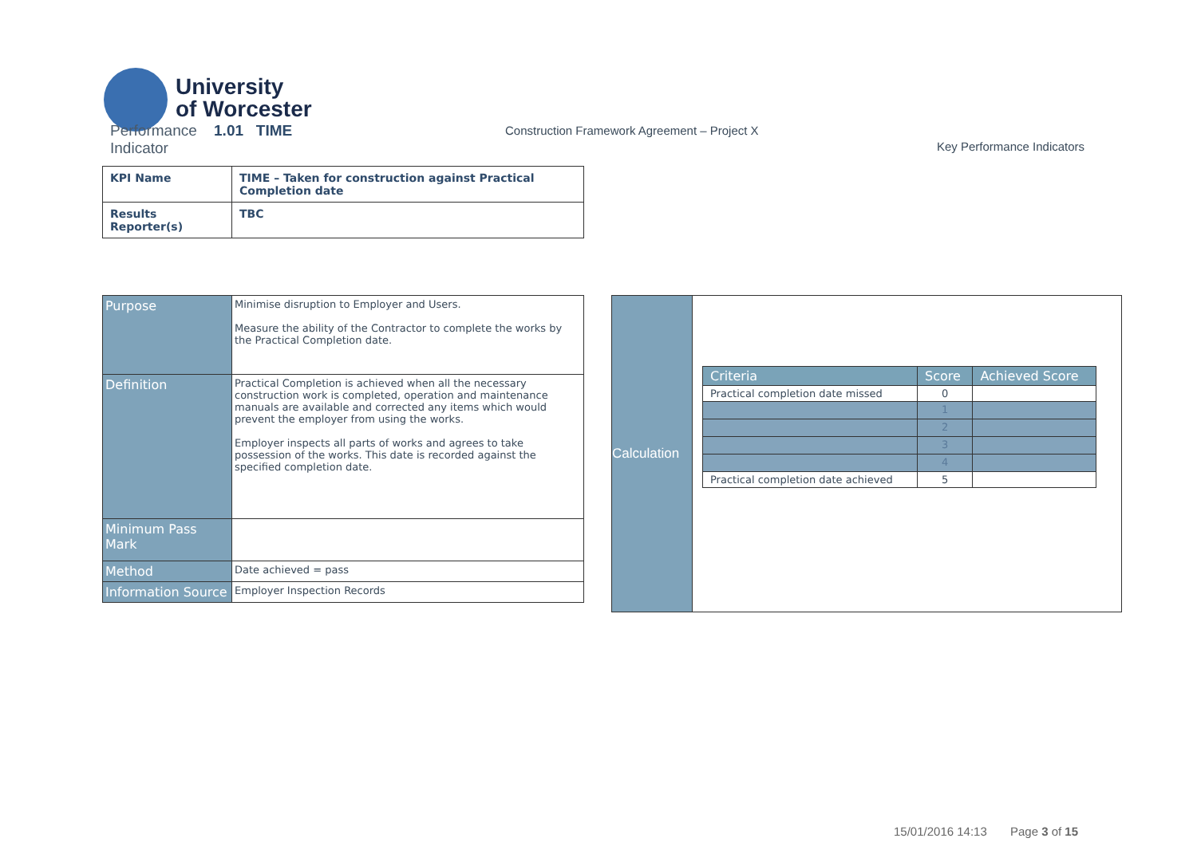University
of Worcester
Performance 1.01 TIME
Indicator
Construction Framework Agreement – Project X
Key Performance Indicators
| KPI Name | TIME – Taken for construction against Practical Completion date |
| Results Reporter(s) | TBC |
| Purpose | Minimise disruption to Employer and Users. Measure the ability of the Contractor to complete the works by the Practical Completion date. |
| Definition | Practical Completion is achieved when all the necessary construction work is completed, operation and maintenance manuals are available and corrected any items which would prevent the employer from using the works. Employer inspects all parts of works and agrees to take possession of the works. This date is recorded against the specified completion date. |
| Minimum Pass Mark | |
| Method | Date achieved = pass |
| Information Source | Employer Inspection Records |
Calculation
| Criteria | Score | Achieved Score |
| --- | --- | --- |
| Practical completion date missed | 0 | |
| | 1 | |
| | 2 | |
| | 3 | |
| | 4 | |
| Practical completion date achieved | 5 | |
15/01/2016 14:13 Page 3 of 15